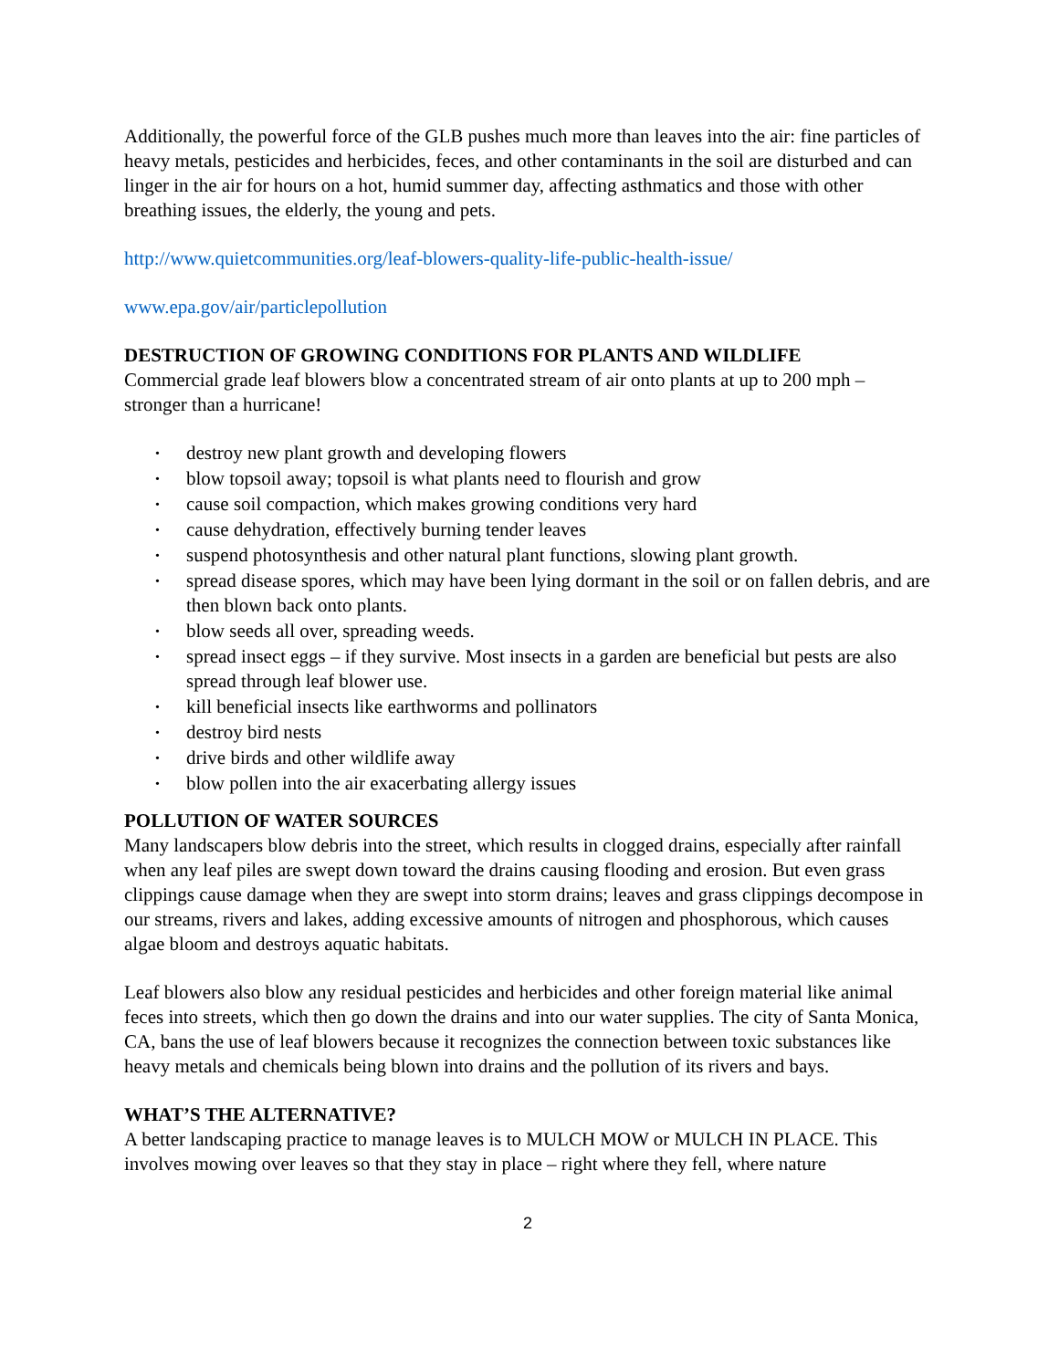Additionally, the powerful force of the GLB pushes much more than leaves into the air: fine particles of heavy metals, pesticides and herbicides, feces, and other contaminants in the soil are disturbed and can linger in the air for hours on a hot, humid summer day, affecting asthmatics and those with other breathing issues, the elderly, the young and pets.
http://www.quietcommunities.org/leaf-blowers-quality-life-public-health-issue/
www.epa.gov/air/particlepollution
DESTRUCTION OF GROWING CONDITIONS FOR PLANTS AND WILDLIFE
Commercial grade leaf blowers blow a concentrated stream of air onto plants at up to 200 mph – stronger than a hurricane!
• destroy new plant growth and developing flowers
• blow topsoil away; topsoil is what plants need to flourish and grow
• cause soil compaction, which makes growing conditions very hard
• cause dehydration, effectively burning tender leaves
• suspend photosynthesis and other natural plant functions, slowing plant growth.
• spread disease spores, which may have been lying dormant in the soil or on fallen debris, and are then blown back onto plants.
• blow seeds all over, spreading weeds.
• spread insect eggs – if they survive. Most insects in a garden are beneficial but pests are also spread through leaf blower use.
• kill beneficial insects like earthworms and pollinators
• destroy bird nests
• drive birds and other wildlife away
• blow pollen into the air exacerbating allergy issues
POLLUTION OF WATER SOURCES
Many landscapers blow debris into the street, which results in clogged drains, especially after rainfall when any leaf piles are swept down toward the drains causing flooding and erosion. But even grass clippings cause damage when they are swept into storm drains; leaves and grass clippings decompose in our streams, rivers and lakes, adding excessive amounts of nitrogen and phosphorous, which causes algae bloom and destroys aquatic habitats.
Leaf blowers also blow any residual pesticides and herbicides and other foreign material like animal feces into streets, which then go down the drains and into our water supplies. The city of Santa Monica, CA, bans the use of leaf blowers because it recognizes the connection between toxic substances like heavy metals and chemicals being blown into drains and the pollution of its rivers and bays.
WHAT’S THE ALTERNATIVE?
A better landscaping practice to manage leaves is to MULCH MOW or MULCH IN PLACE. This involves mowing over leaves so that they stay in place – right where they fell, where nature
2